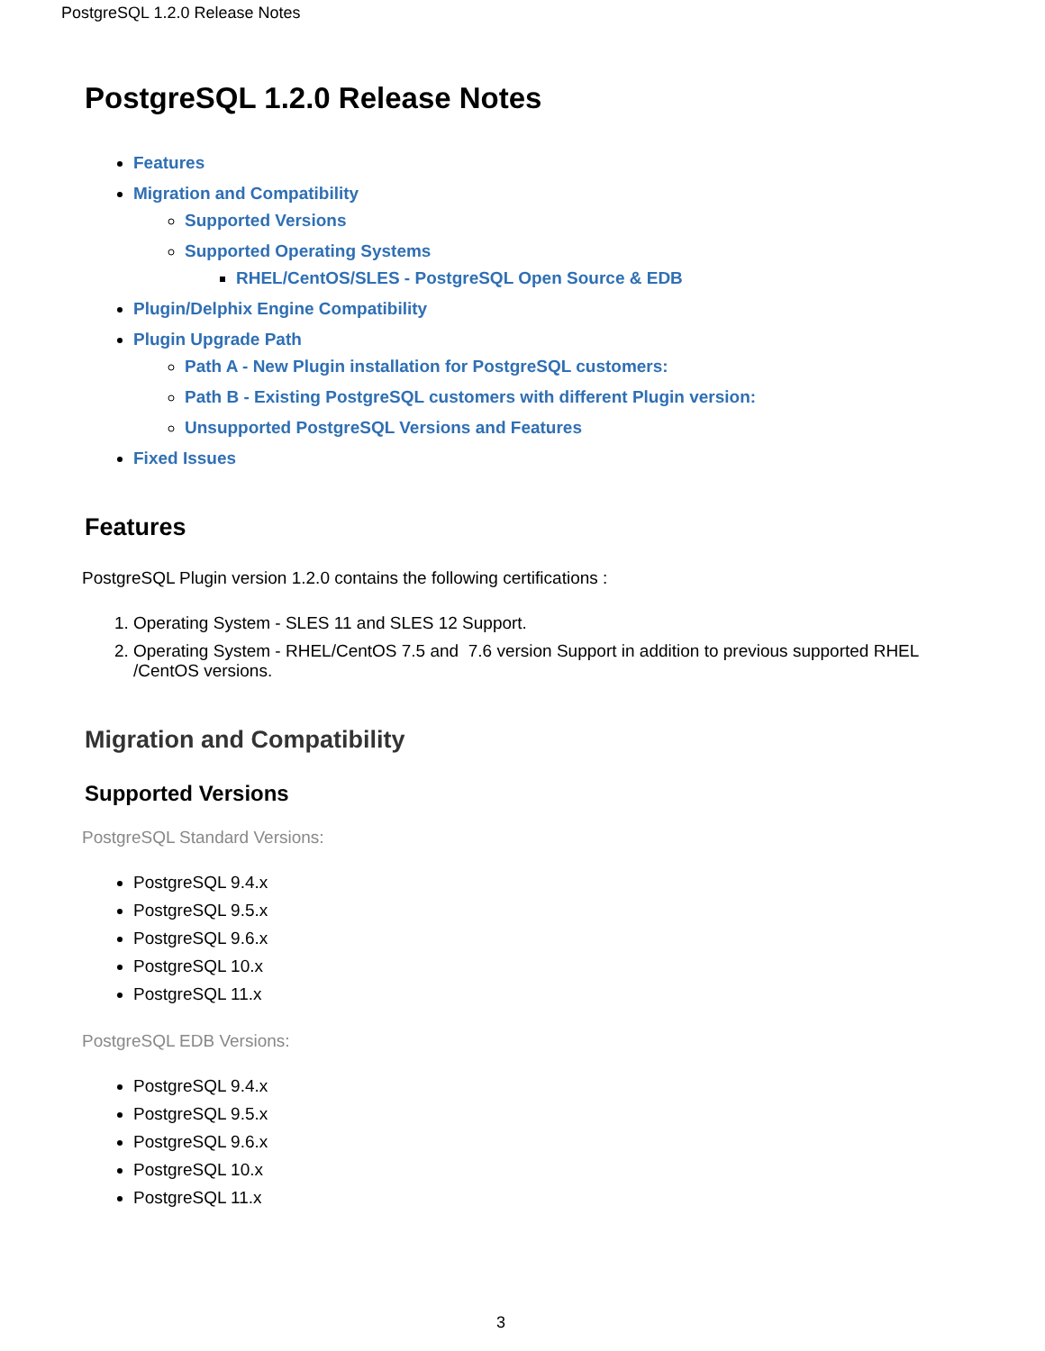PostgreSQL 1.2.0 Release Notes
PostgreSQL 1.2.0 Release Notes
Features
Migration and Compatibility
Supported Versions
Supported Operating Systems
RHEL/CentOS/SLES - PostgreSQL Open Source & EDB
Plugin/Delphix Engine Compatibility
Plugin Upgrade Path
Path A - New Plugin installation for PostgreSQL customers:
Path B - Existing PostgreSQL customers with different Plugin version:
Unsupported PostgreSQL Versions and Features
Fixed Issues
Features
PostgreSQL Plugin version 1.2.0 contains the following certifications :
1. Operating System - SLES 11 and SLES 12 Support.
2. Operating System - RHEL/CentOS 7.5 and 7.6 version Support in addition to previous supported RHEL /CentOS versions.
Migration and Compatibility
Supported Versions
PostgreSQL Standard Versions:
PostgreSQL 9.4.x
PostgreSQL 9.5.x
PostgreSQL 9.6.x
PostgreSQL 10.x
PostgreSQL 11.x
PostgreSQL EDB Versions:
PostgreSQL 9.4.x
PostgreSQL 9.5.x
PostgreSQL 9.6.x
PostgreSQL 10.x
PostgreSQL 11.x
3